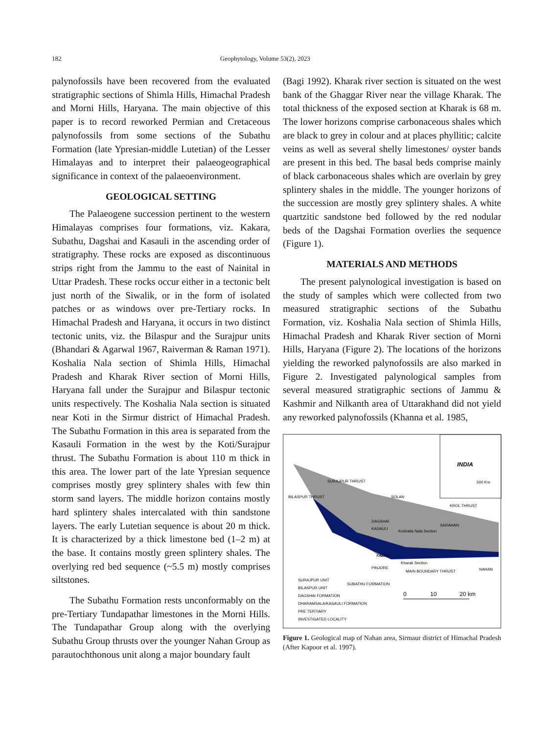182 Geophytology, Volume 53(2), 2023
palynofossils have been recovered from the evaluated stratigraphic sections of Shimla Hills, Himachal Pradesh and Morni Hills, Haryana. The main objective of this paper is to record reworked Permian and Cretaceous palynofossils from some sections of the Subathu Formation (late Ypresian-middle Lutetian) of the Lesser Himalayas and to interpret their palaeogeographical significance in context of the palaeoenvironment.
GEOLOGICAL SETTING
The Palaeogene succession pertinent to the western Himalayas comprises four formations, viz. Kakara, Subathu, Dagshai and Kasauli in the ascending order of stratigraphy. These rocks are exposed as discontinuous strips right from the Jammu to the east of Nainital in Uttar Pradesh. These rocks occur either in a tectonic belt just north of the Siwalik, or in the form of isolated patches or as windows over pre-Tertiary rocks. In Himachal Pradesh and Haryana, it occurs in two distinct tectonic units, viz. the Bilaspur and the Surajpur units (Bhandari & Agarwal 1967, Raiverman & Raman 1971). Koshalia Nala section of Shimla Hills, Himachal Pradesh and Kharak River section of Morni Hills, Haryana fall under the Surajpur and Bilaspur tectonic units respectively. The Koshalia Nala section is situated near Koti in the Sirmur district of Himachal Pradesh. The Subathu Formation in this area is separated from the Kasauli Formation in the west by the Koti/Surajpur thrust. The Subathu Formation is about 110 m thick in this area. The lower part of the late Ypresian sequence comprises mostly grey splintery shales with few thin storm sand layers. The middle horizon contains mostly hard splintery shales intercalated with thin sandstone layers. The early Lutetian sequence is about 20 m thick. It is characterized by a thick limestone bed (1–2 m) at the base. It contains mostly green splintery shales. The overlying red bed sequence (~5.5 m) mostly comprises siltstones.
The Subathu Formation rests unconformably on the pre-Tertiary Tundapathar limestones in the Morni Hills. The Tundapathar Group along with the overlying Subathu Group thrusts over the younger Nahan Group as parautochthonous unit along a major boundary fault
(Bagi 1992). Kharak river section is situated on the west bank of the Ghaggar River near the village Kharak. The total thickness of the exposed section at Kharak is 68 m. The lower horizons comprise carbonaceous shales which are black to grey in colour and at places phyllitic; calcite veins as well as several shelly limestones/ oyster bands are present in this bed. The basal beds comprise mainly of black carbonaceous shales which are overlain by grey splintery shales in the middle. The younger horizons of the succession are mostly grey splintery shales. A white quartzitic sandstone bed followed by the red nodular beds of the Dagshai Formation overlies the sequence (Figure 1).
MATERIALS AND METHODS
The present palynological investigation is based on the study of samples which were collected from two measured stratigraphic sections of the Subathu Formation, viz. Koshalia Nala section of Shimla Hills, Himachal Pradesh and Kharak River section of Morni Hills, Haryana (Figure 2). The locations of the horizons yielding the reworked palynofossils are also marked in Figure 2. Investigated palynological samples from several measured stratigraphic sections of Jammu & Kashmir and Nilkanth area of Uttarakhand did not yield any reworked palynofossils (Khanna et al. 1985,
INDIA
500 Km
SURAJPUR THRUST
BILASPUR THRUST
SOLAN
KROL THRUST
DAGSHAI
KASAULI
Koshalia Nala Section
SARAHAN
KALKA
Kharak Section
PINJORE
MAIN BOUNDARY THRUST
NAHAN
SURAJPUR UNIT
SUBATHU FORMATION
BILASPUR UNIT
DAGSHAI FORMATION
DHARAMSALA/KASAULI FORMATION
PRE TERTIARY
INVESTIGATED LOCALITY
0
10
20 km
Figure 1. Geological map of Nahan area, Sirmaur district of Himachal Pradesh (After Kapoor et al. 1997).